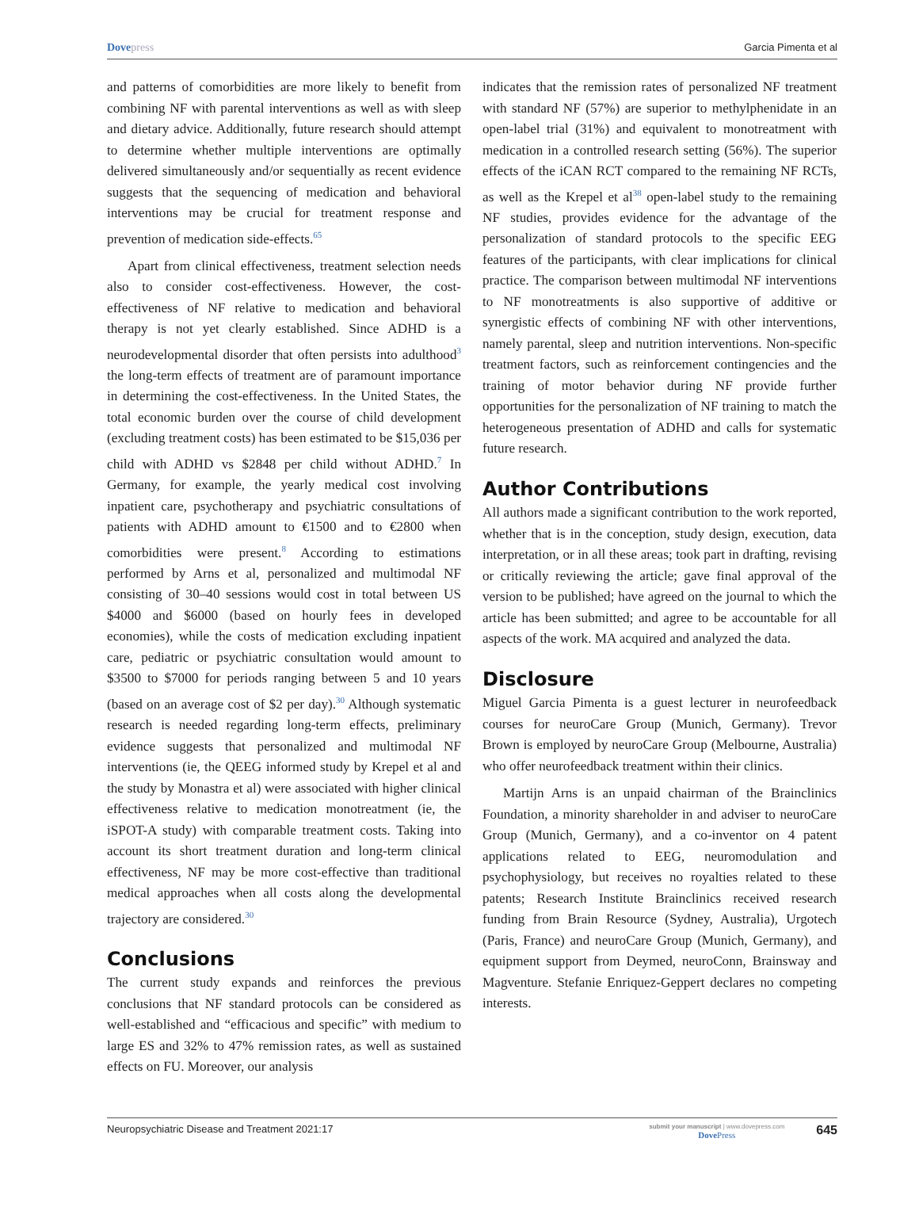Dovepress Garcia Pimenta et al
and patterns of comorbidities are more likely to benefit from combining NF with parental interventions as well as with sleep and dietary advice. Additionally, future research should attempt to determine whether multiple interventions are optimally delivered simultaneously and/or sequentially as recent evidence suggests that the sequencing of medication and behavioral interventions may be crucial for treatment response and prevention of medication side-effects.<sup>65</sup>
Apart from clinical effectiveness, treatment selection needs also to consider cost-effectiveness. However, the cost-effectiveness of NF relative to medication and behavioral therapy is not yet clearly established. Since ADHD is a neurodevelopmental disorder that often persists into adulthood<sup>3</sup> the long-term effects of treatment are of paramount importance in determining the cost-effectiveness. In the United States, the total economic burden over the course of child development (excluding treatment costs) has been estimated to be $15,036 per child with ADHD vs $2848 per child without ADHD.<sup>7</sup> In Germany, for example, the yearly medical cost involving inpatient care, psychotherapy and psychiatric consultations of patients with ADHD amount to €1500 and to €2800 when comorbidities were present.<sup>8</sup> According to estimations performed by Arns et al, personalized and multimodal NF consisting of 30–40 sessions would cost in total between US $4000 and $6000 (based on hourly fees in developed economies), while the costs of medication excluding inpatient care, pediatric or psychiatric consultation would amount to $3500 to $7000 for periods ranging between 5 and 10 years (based on an average cost of $2 per day).<sup>30</sup> Although systematic research is needed regarding long-term effects, preliminary evidence suggests that personalized and multimodal NF interventions (ie, the QEEG informed study by Krepel et al and the study by Monastra et al) were associated with higher clinical effectiveness relative to medication monotreatment (ie, the iSPOT-A study) with comparable treatment costs. Taking into account its short treatment duration and long-term clinical effectiveness, NF may be more cost-effective than traditional medical approaches when all costs along the developmental trajectory are considered.<sup>30</sup>
Conclusions
The current study expands and reinforces the previous conclusions that NF standard protocols can be considered as well-established and “efficacious and specific” with medium to large ES and 32% to 47% remission rates, as well as sustained effects on FU. Moreover, our analysis
indicates that the remission rates of personalized NF treatment with standard NF (57%) are superior to methylphenidate in an open-label trial (31%) and equivalent to monotreatment with medication in a controlled research setting (56%). The superior effects of the iCAN RCT compared to the remaining NF RCTs, as well as the Krepel et al<sup>38</sup> open-label study to the remaining NF studies, provides evidence for the advantage of the personalization of standard protocols to the specific EEG features of the participants, with clear implications for clinical practice. The comparison between multimodal NF interventions to NF monotreatments is also supportive of additive or synergistic effects of combining NF with other interventions, namely parental, sleep and nutrition interventions. Non-specific treatment factors, such as reinforcement contingencies and the training of motor behavior during NF provide further opportunities for the personalization of NF training to match the heterogeneous presentation of ADHD and calls for systematic future research.
Author Contributions
All authors made a significant contribution to the work reported, whether that is in the conception, study design, execution, data interpretation, or in all these areas; took part in drafting, revising or critically reviewing the article; gave final approval of the version to be published; have agreed on the journal to which the article has been submitted; and agree to be accountable for all aspects of the work. MA acquired and analyzed the data.
Disclosure
Miguel Garcia Pimenta is a guest lecturer in neurofeedback courses for neuroCare Group (Munich, Germany). Trevor Brown is employed by neuroCare Group (Melbourne, Australia) who offer neurofeedback treatment within their clinics.
Martijn Arns is an unpaid chairman of the Brainclinics Foundation, a minority shareholder in and adviser to neuroCare Group (Munich, Germany), and a co-inventor on 4 patent applications related to EEG, neuromodulation and psychophysiology, but receives no royalties related to these patents; Research Institute Brainclinics received research funding from Brain Resource (Sydney, Australia), Urgotech (Paris, France) and neuroCare Group (Munich, Germany), and equipment support from Deymed, neuroConn, Brainsway and Magventure. Stefanie Enriquez-Geppert declares no competing interests.
Neuropsychiatric Disease and Treatment 2021:17
submit your manuscript | www.dovepress.com
Dove Press
645